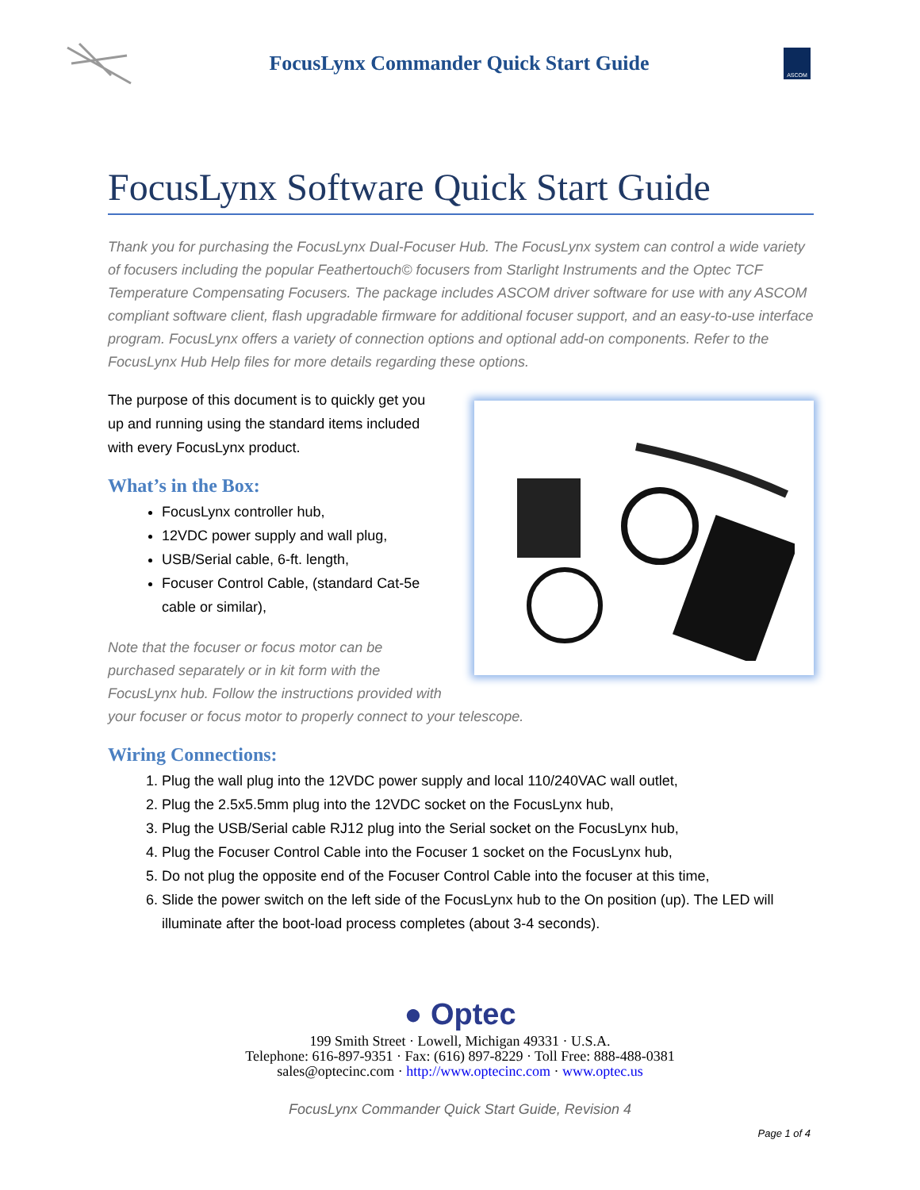FocusLynx Commander Quick Start Guide
ASCOM
FocusLynx Software Quick Start Guide
Thank you for purchasing the FocusLynx Dual-Focuser Hub. The FocusLynx system can control a wide variety of focusers including the popular Feathertouch© focusers from Starlight Instruments and the Optec TCF Temperature Compensating Focusers. The package includes ASCOM driver software for use with any ASCOM compliant software client, flash upgradable firmware for additional focuser support, and an easy-to-use interface program. FocusLynx offers a variety of connection options and optional add-on components. Refer to the FocusLynx Hub Help files for more details regarding these options.
The purpose of this document is to quickly get you up and running using the standard items included with every FocusLynx product.
What’s in the Box:
FocusLynx controller hub,
12VDC power supply and wall plug,
USB/Serial cable, 6-ft. length,
Focuser Control Cable, (standard Cat-5e cable or similar),
Note that the focuser or focus motor can be purchased separately or in kit form with the FocusLynx hub. Follow the instructions provided with your focuser or focus motor to properly connect to your telescope.
Wiring Connections:
1. Plug the wall plug into the 12VDC power supply and local 110/240VAC wall outlet,
2. Plug the 2.5x5.5mm plug into the 12VDC socket on the FocusLynx hub,
3. Plug the USB/Serial cable RJ12 plug into the Serial socket on the FocusLynx hub,
4. Plug the Focuser Control Cable into the Focuser 1 socket on the FocusLynx hub,
5. Do not plug the opposite end of the Focuser Control Cable into the focuser at this time,
6. Slide the power switch on the left side of the FocusLynx hub to the On position (up). The LED will illuminate after the boot-load process completes (about 3-4 seconds).
● Optec
199 Smith Street · Lowell, Michigan 49331 · U.S.A.
Telephone: 616-897-9351 · Fax: (616) 897-8229 · Toll Free: 888-488-0381
sales@optecinc.com · http://www.optecinc.com · www.optec.us
FocusLynx Commander Quick Start Guide, Revision 4
Page 1 of 4